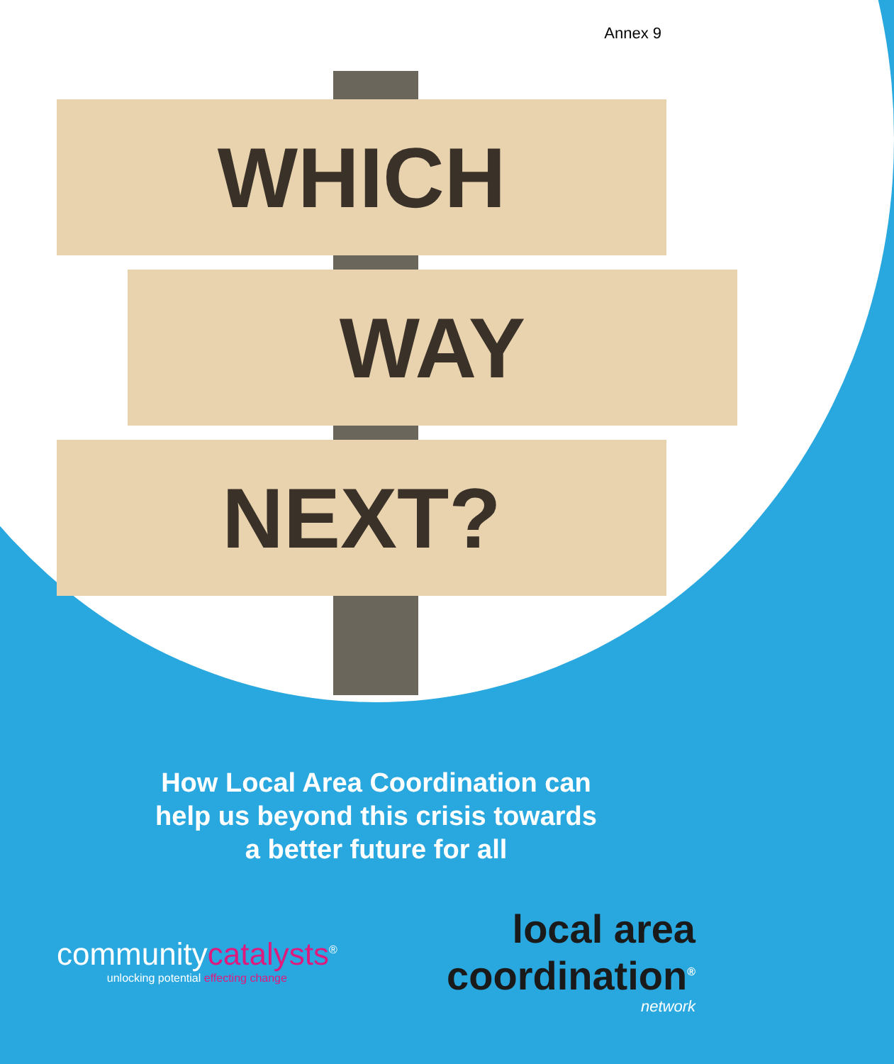Annex 9
WHICH
WAY
NEXT?
How Local Area Coordination can
help us beyond this crisis towards
a better future for all
communitycatalysts<sup>®</sup>
unlocking potential effecting change
local area
coordination<sup>®</sup>
network